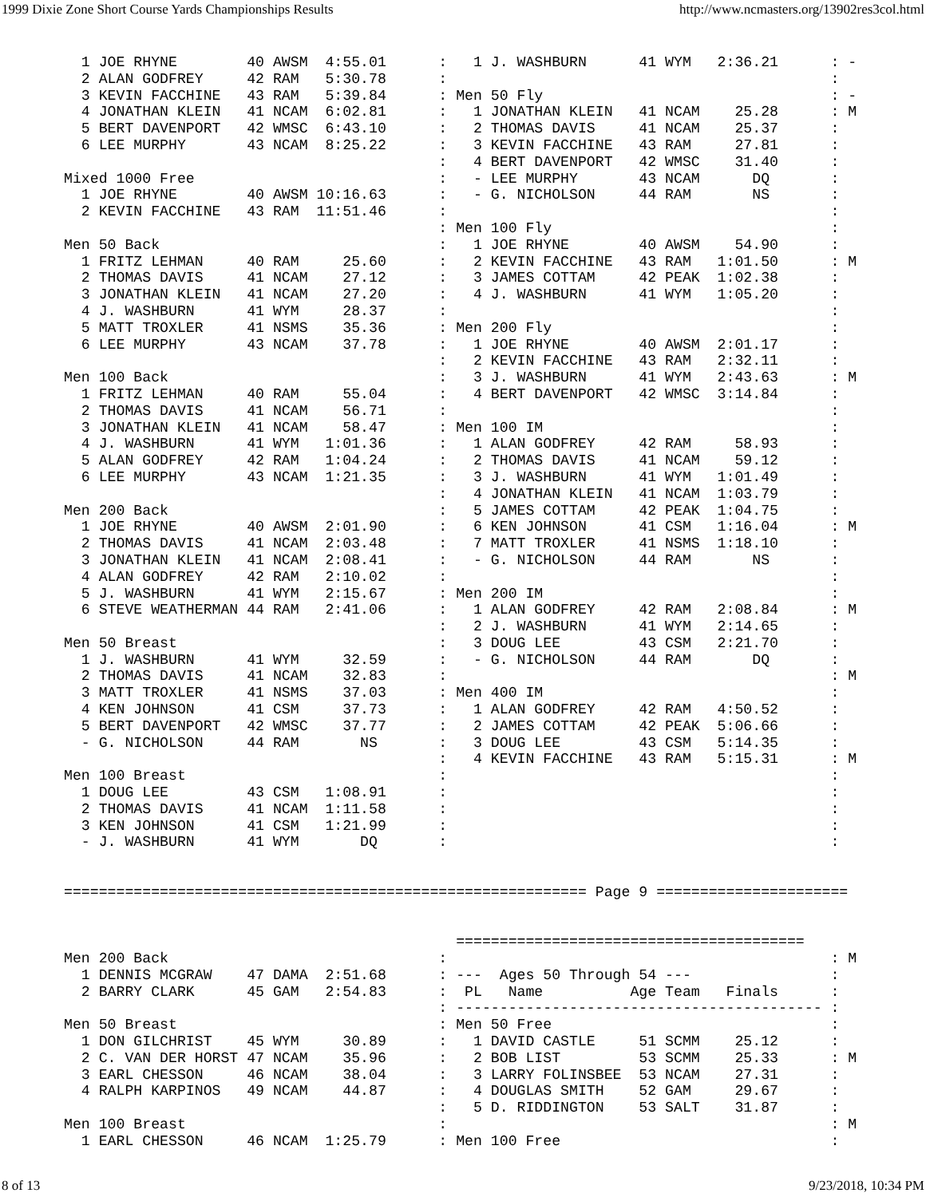1999 Dixie Zone Short Course Yards Championships Results http://www.ncmasters.org/13902res3col.html
  1 JOE RHYNE        40 AWSM  4:55.01      :   1 J. WASHBURN      41 WYM   2:36.21      : -
  2 ALAN GODFREY     42 RAM   5:30.78      :                                            :  
  3 KEVIN FACCHINE   43 RAM   5:39.84      : Men 50 Fly                                 : -
  4 JONATHAN KLEIN   41 NCAM  6:02.81      :   1 JONATHAN KLEIN   41 NCAM    25.28      : M
  5 BERT DAVENPORT   42 WMSC  6:43.10      :   2 THOMAS DAVIS     41 NCAM    25.37      :
  6 LEE MURPHY       43 NCAM  8:25.22      :   3 KEVIN FACCHINE   43 RAM     27.81      :
                                           :   4 BERT DAVENPORT   42 WMSC    31.40      :
Mixed 1000 Free                            :   - LEE MURPHY       43 NCAM      DQ       :
  1 JOE RHYNE        40 AWSM 10:16.63      :   - G. NICHOLSON     44 RAM       NS       :
  2 KEVIN FACCHINE   43 RAM  11:51.46      :                                            :
                                           : Men 100 Fly                                :
Men 50 Back                                :   1 JOE RHYNE        40 AWSM    54.90      :
  1 FRITZ LEHMAN     40 RAM     25.60      :   2 KEVIN FACCHINE   43 RAM   1:01.50      : M
  2 THOMAS DAVIS     41 NCAM    27.12      :   3 JAMES COTTAM     42 PEAK  1:02.38      :
  3 JONATHAN KLEIN   41 NCAM    27.20      :   4 J. WASHBURN      41 WYM   1:05.20      :
  4 J. WASHBURN      41 WYM     28.37      :                                            :
  5 MATT TROXLER     41 NSMS    35.36      : Men 200 Fly                                :
  6 LEE MURPHY       43 NCAM    37.78      :   1 JOE RHYNE        40 AWSM  2:01.17      :
                                           :   2 KEVIN FACCHINE   43 RAM   2:32.11      :
Men 100 Back                               :   3 J. WASHBURN      41 WYM   2:43.63      : M
  1 FRITZ LEHMAN     40 RAM     55.04      :   4 BERT DAVENPORT   42 WMSC  3:14.84      :
  2 THOMAS DAVIS     41 NCAM    56.71      :                                            :
  3 JONATHAN KLEIN   41 NCAM    58.47      : Men 100 IM                                 :
  4 J. WASHBURN      41 WYM   1:01.36      :   1 ALAN GODFREY     42 RAM     58.93      :
  5 ALAN GODFREY     42 RAM   1:04.24      :   2 THOMAS DAVIS     41 NCAM    59.12      :
  6 LEE MURPHY       43 NCAM  1:21.35      :   3 J. WASHBURN      41 WYM   1:01.49      :
                                           :   4 JONATHAN KLEIN   41 NCAM  1:03.79      :
Men 200 Back                               :   5 JAMES COTTAM     42 PEAK  1:04.75      :
  1 JOE RHYNE        40 AWSM  2:01.90      :   6 KEN JOHNSON      41 CSM   1:16.04      : M
  2 THOMAS DAVIS     41 NCAM  2:03.48      :   7 MATT TROXLER     41 NSMS  1:18.10      :
  3 JONATHAN KLEIN   41 NCAM  2:08.41      :   - G. NICHOLSON     44 RAM       NS       :
  4 ALAN GODFREY     42 RAM   2:10.02      :                                            :
  5 J. WASHBURN      41 WYM   2:15.67      : Men 200 IM                                 :
  6 STEVE WEATHERMAN 44 RAM   2:41.06      :   1 ALAN GODFREY     42 RAM   2:08.84      : M
                                           :   2 J. WASHBURN      41 WYM   2:14.65      :
Men 50 Breast                              :   3 DOUG LEE         43 CSM   2:21.70      :
  1 J. WASHBURN      41 WYM     32.59      :   - G. NICHOLSON     44 RAM       DQ       :
  2 THOMAS DAVIS     41 NCAM    32.83      :                                            : M
  3 MATT TROXLER     41 NSMS    37.03      : Men 400 IM                                 :
  4 KEN JOHNSON      41 CSM     37.73      :   1 ALAN GODFREY     42 RAM   4:50.52      :
  5 BERT DAVENPORT   42 WMSC    37.77      :   2 JAMES COTTAM     42 PEAK  5:06.66      :
  - G. NICHOLSON     44 RAM       NS       :   3 DOUG LEE         43 CSM   5:14.35      :
                                           :   4 KEVIN FACCHINE   43 RAM   5:15.31      : M
Men 100 Breast                             :                                            :
  1 DOUG LEE         43 CSM   1:08.91      :                                            :
  2 THOMAS DAVIS     41 NCAM  1:11.58      :                                            :
  3 KEN JOHNSON      41 CSM   1:21.99      :                                            :
  - J. WASHBURN      41 WYM       DQ       :                                            :


============================================================ Page 9 ======================


                                             ========================================
Men 200 Back                               :                                            : M
  1 DENNIS MCGRAW    47 DAMA  2:51.68      : ---  Ages 50 Through 54 ---                :
  2 BARRY CLARK      45 GAM   2:54.83      :  PL   Name          Age Team   Finals      :
                                           : ------------------------------------------ :
Men 50 Breast                              : Men 50 Free                                :
  1 DON GILCHRIST    45 WYM     30.89      :   1 DAVID CASTLE     51 SCMM    25.12      :
  2 C. VAN DER HORST 47 NCAM    35.96      :   2 BOB LIST         53 SCMM    25.33      : M
  3 EARL CHESSON     46 NCAM    38.04      :   3 LARRY FOLINSBEE  53 NCAM    27.31      :
  4 RALPH KARPINOS   49 NCAM    44.87      :   4 DOUGLAS SMITH    52 GAM     29.67      :
                                           :   5 D. RIDDINGTON    53 SALT    31.87      :
Men 100 Breast                             :                                            : M
  1 EARL CHESSON     46 NCAM  1:25.79      : Men 100 Free                               :
8 of 13 9/23/2018, 10:34 PM